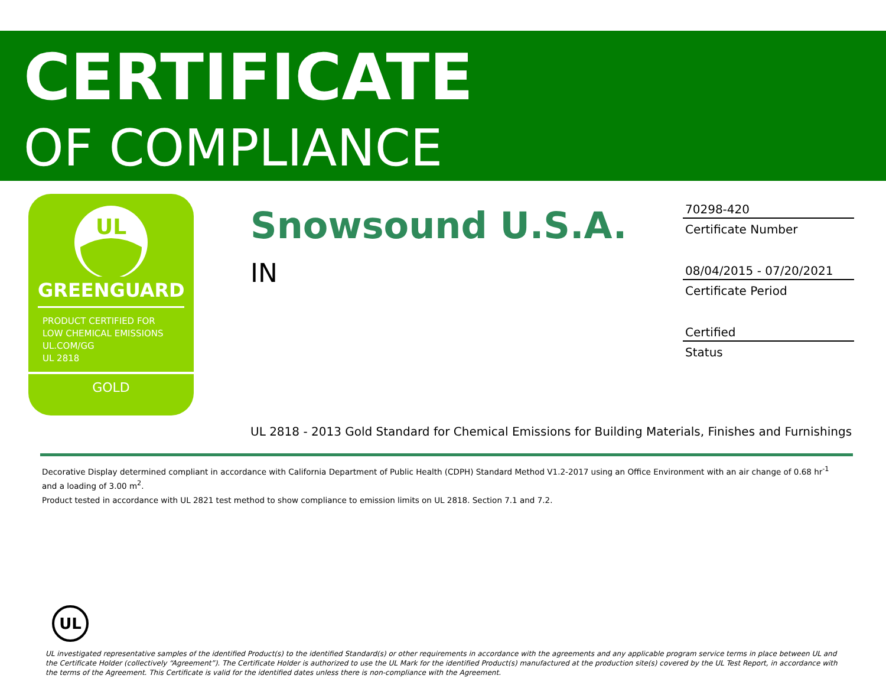CERTIFICATE
OF COMPLIANCE
UL
GREENGUARD
PRODUCT CERTIFIED FOR
LOW CHEMICAL EMISSIONS
UL.COM/GG
UL 2818
GOLD
Snowsound U.S.A.
IN
70298-420
Certificate Number
08/04/2015 - 07/20/2021
Certificate Period
Certified
Status
UL 2818 - 2013 Gold Standard for Chemical Emissions for Building Materials, Finishes and Furnishings
Decorative Display determined compliant in accordance with California Department of Public Health (CDPH) Standard Method V1.2-2017 using an Office Environment with an air change of 0.68 hr<sup>-1</sup> and a loading of 3.00 m<sup>2</sup>.
Product tested in accordance with UL 2821 test method to show compliance to emission limits on UL 2818. Section 7.1 and 7.2.
UL
UL investigated representative samples of the identified Product(s) to the identified Standard(s) or other requirements in accordance with the agreements and any applicable program service terms in place between UL and the Certificate Holder (collectively “Agreement”). The Certificate Holder is authorized to use the UL Mark for the identified Product(s) manufactured at the production site(s) covered by the UL Test Report, in accordance with the terms of the Agreement. This Certificate is valid for the identified dates unless there is non-compliance with the Agreement.